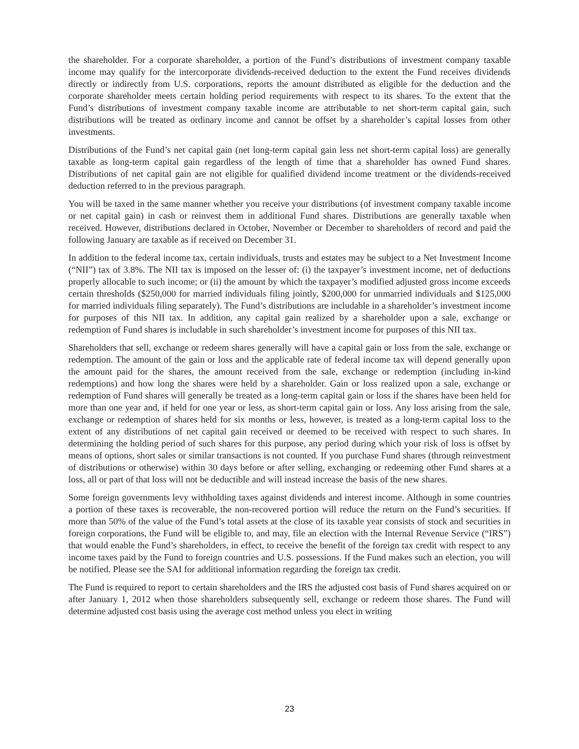the shareholder. For a corporate shareholder, a portion of the Fund’s distributions of investment company taxable income may qualify for the intercorporate dividends-received deduction to the extent the Fund receives dividends directly or indirectly from U.S. corporations, reports the amount distributed as eligible for the deduction and the corporate shareholder meets certain holding period requirements with respect to its shares. To the extent that the Fund’s distributions of investment company taxable income are attributable to net short-term capital gain, such distributions will be treated as ordinary income and cannot be offset by a shareholder’s capital losses from other investments.
Distributions of the Fund’s net capital gain (net long-term capital gain less net short-term capital loss) are generally taxable as long-term capital gain regardless of the length of time that a shareholder has owned Fund shares. Distributions of net capital gain are not eligible for qualified dividend income treatment or the dividends-received deduction referred to in the previous paragraph.
You will be taxed in the same manner whether you receive your distributions (of investment company taxable income or net capital gain) in cash or reinvest them in additional Fund shares. Distributions are generally taxable when received. However, distributions declared in October, November or December to shareholders of record and paid the following January are taxable as if received on December 31.
In addition to the federal income tax, certain individuals, trusts and estates may be subject to a Net Investment Income (“NII”) tax of 3.8%. The NII tax is imposed on the lesser of: (i) the taxpayer’s investment income, net of deductions properly allocable to such income; or (ii) the amount by which the taxpayer’s modified adjusted gross income exceeds certain thresholds ($250,000 for married individuals filing jointly, $200,000 for unmarried individuals and $125,000 for married individuals filing separately). The Fund’s distributions are includable in a shareholder’s investment income for purposes of this NII tax. In addition, any capital gain realized by a shareholder upon a sale, exchange or redemption of Fund shares is includable in such shareholder’s investment income for purposes of this NII tax.
Shareholders that sell, exchange or redeem shares generally will have a capital gain or loss from the sale, exchange or redemption. The amount of the gain or loss and the applicable rate of federal income tax will depend generally upon the amount paid for the shares, the amount received from the sale, exchange or redemption (including in-kind redemptions) and how long the shares were held by a shareholder. Gain or loss realized upon a sale, exchange or redemption of Fund shares will generally be treated as a long-term capital gain or loss if the shares have been held for more than one year and, if held for one year or less, as short-term capital gain or loss. Any loss arising from the sale, exchange or redemption of shares held for six months or less, however, is treated as a long-term capital loss to the extent of any distributions of net capital gain received or deemed to be received with respect to such shares. In determining the holding period of such shares for this purpose, any period during which your risk of loss is offset by means of options, short sales or similar transactions is not counted. If you purchase Fund shares (through reinvestment of distributions or otherwise) within 30 days before or after selling, exchanging or redeeming other Fund shares at a loss, all or part of that loss will not be deductible and will instead increase the basis of the new shares.
Some foreign governments levy withholding taxes against dividends and interest income. Although in some countries a portion of these taxes is recoverable, the non-recovered portion will reduce the return on the Fund’s securities. If more than 50% of the value of the Fund’s total assets at the close of its taxable year consists of stock and securities in foreign corporations, the Fund will be eligible to, and may, file an election with the Internal Revenue Service (“IRS”) that would enable the Fund’s shareholders, in effect, to receive the benefit of the foreign tax credit with respect to any income taxes paid by the Fund to foreign countries and U.S. possessions. If the Fund makes such an election, you will be notified. Please see the SAI for additional information regarding the foreign tax credit.
The Fund is required to report to certain shareholders and the IRS the adjusted cost basis of Fund shares acquired on or after January 1, 2012 when those shareholders subsequently sell, exchange or redeem those shares. The Fund will determine adjusted cost basis using the average cost method unless you elect in writing
23